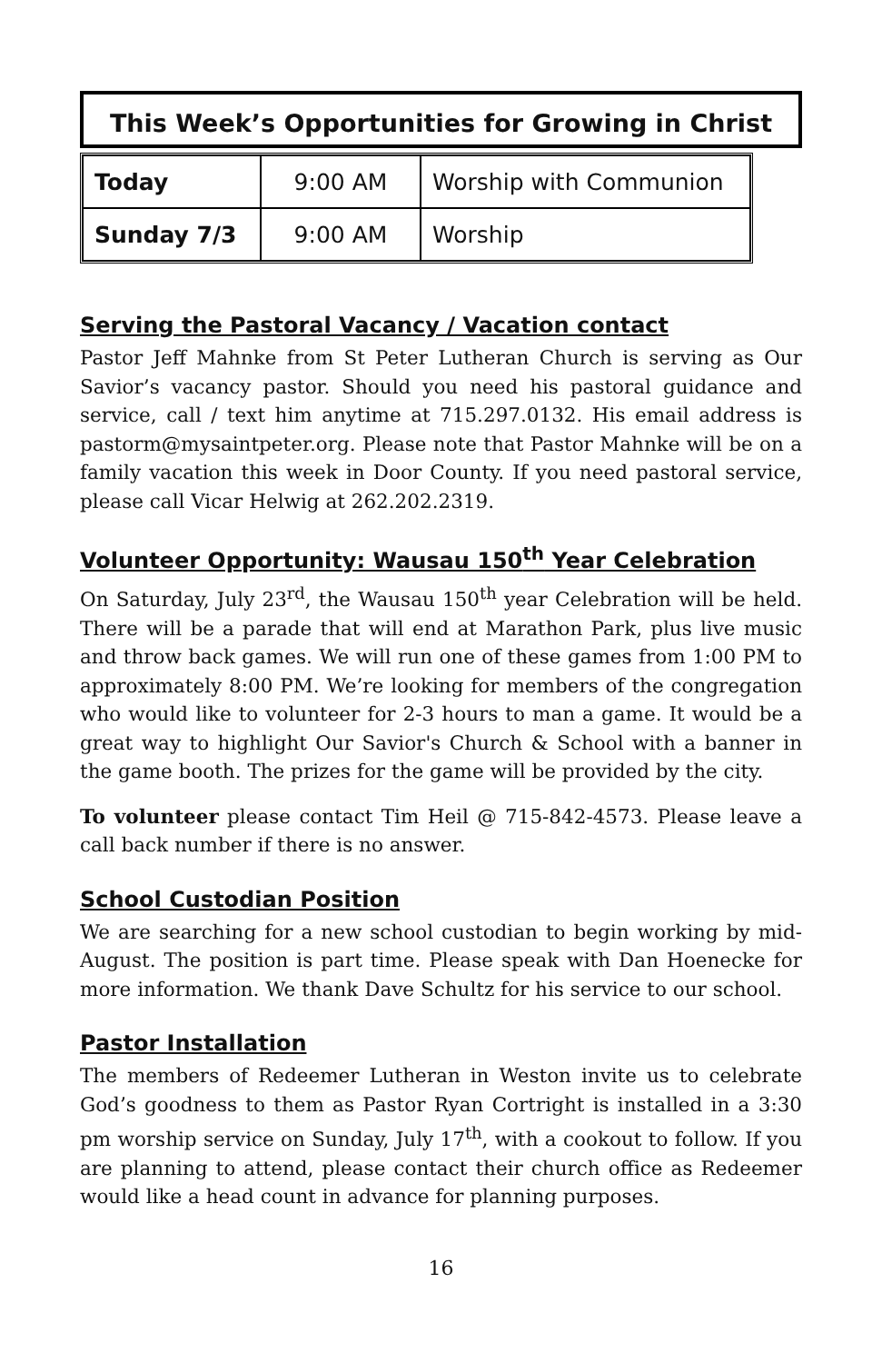This Week’s Opportunities for Growing in Christ
| Today | 9:00 AM | Worship with Communion |
| Sunday 7/3 | 9:00 AM | Worship |
Serving the Pastoral Vacancy / Vacation contact
Pastor Jeff Mahnke from St Peter Lutheran Church is serving as Our Savior’s vacancy pastor. Should you need his pastoral guidance and service, call / text him anytime at 715.297.0132. His email address is pastorm@mysaintpeter.org. Please note that Pastor Mahnke will be on a family vacation this week in Door County. If you need pastoral service, please call Vicar Helwig at 262.202.2319.
Volunteer Opportunity: Wausau 150<sup>th</sup> Year Celebration
On Saturday, July 23<sup>rd</sup>, the Wausau 150<sup>th</sup> year Celebration will be held. There will be a parade that will end at Marathon Park, plus live music and throw back games. We will run one of these games from 1:00 PM to approximately 8:00 PM. We’re looking for members of the congregation who would like to volunteer for 2-3 hours to man a game. It would be a great way to highlight Our Savior's Church & School with a banner in the game booth. The prizes for the game will be provided by the city.
To volunteer please contact Tim Heil @ 715-842-4573. Please leave a call back number if there is no answer.
School Custodian Position
We are searching for a new school custodian to begin working by mid-August. The position is part time. Please speak with Dan Hoenecke for more information. We thank Dave Schultz for his service to our school.
Pastor Installation
The members of Redeemer Lutheran in Weston invite us to celebrate God’s goodness to them as Pastor Ryan Cortright is installed in a 3:30 pm worship service on Sunday, July 17<sup>th</sup>, with a cookout to follow. If you are planning to attend, please contact their church office as Redeemer would like a head count in advance for planning purposes.
16